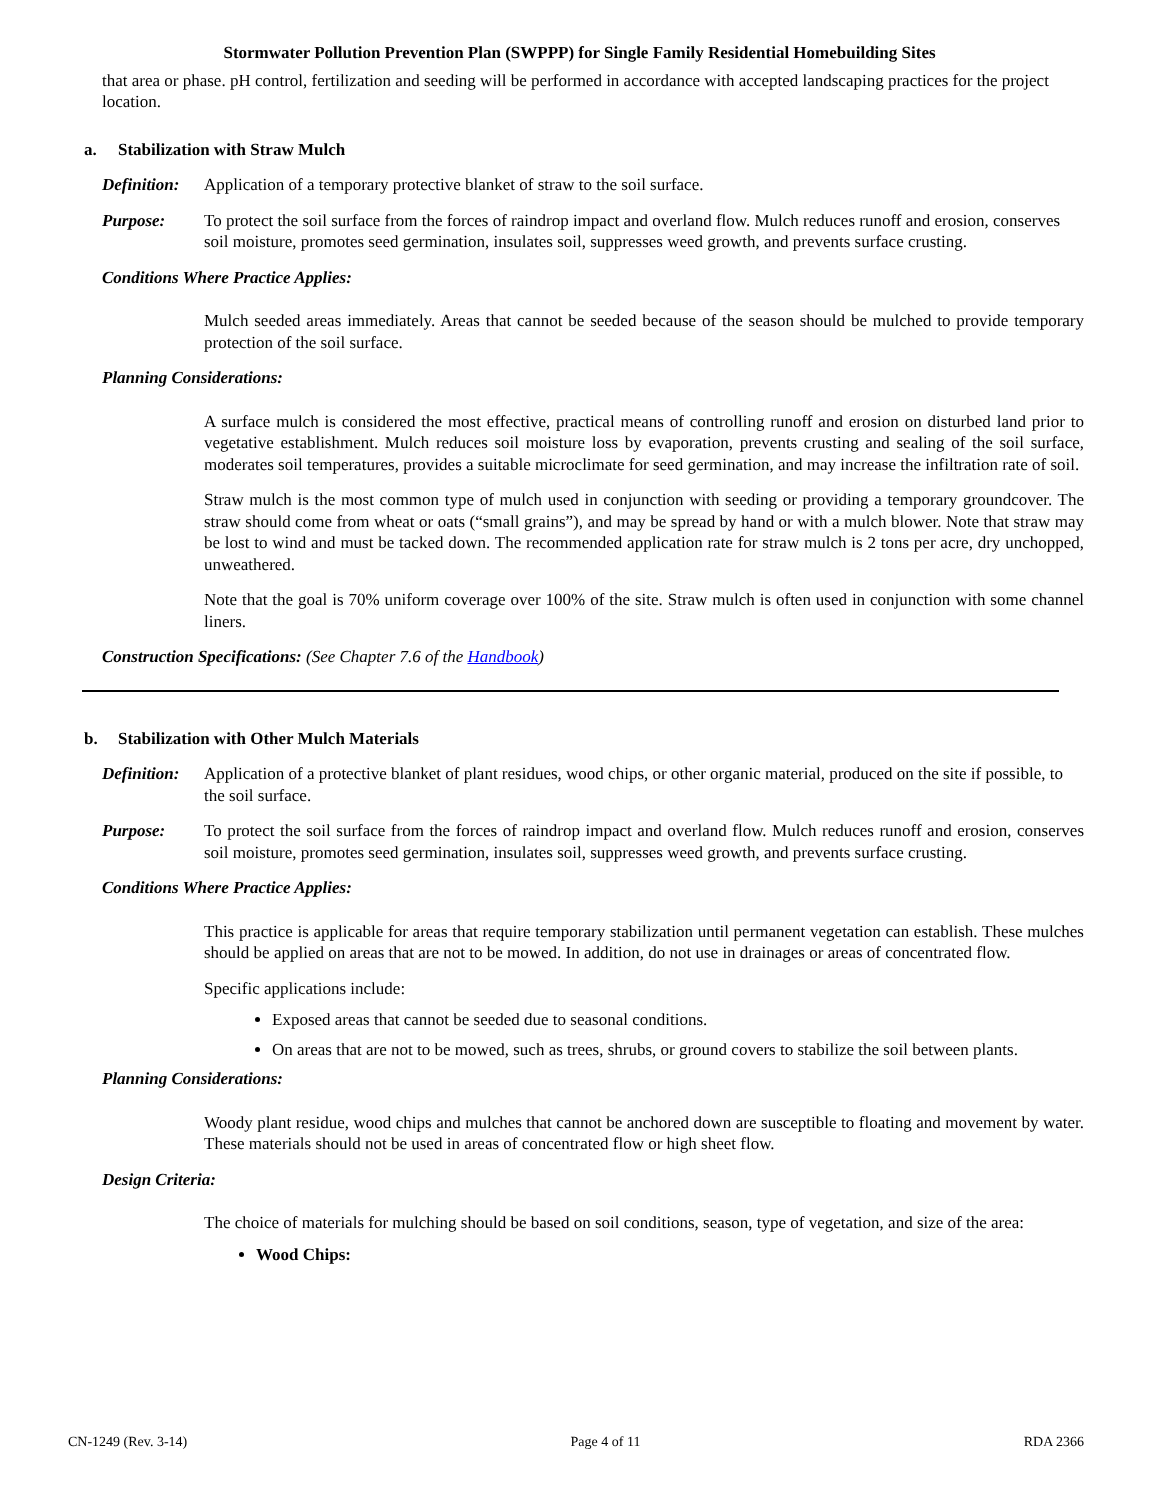Stormwater Pollution Prevention Plan (SWPPP) for Single Family Residential Homebuilding Sites
that area or phase. pH control, fertilization and seeding will be performed in accordance with accepted landscaping practices for the project location.
a. Stabilization with Straw Mulch
Definition:
Application of a temporary protective blanket of straw to the soil surface.
Purpose: To protect the soil surface from the forces of raindrop impact and overland flow. Mulch reduces runoff and erosion, conserves soil moisture, promotes seed germination, insulates soil, suppresses weed growth, and prevents surface crusting.
Conditions Where Practice Applies:
Mulch seeded areas immediately. Areas that cannot be seeded because of the season should be mulched to provide temporary protection of the soil surface.
Planning Considerations:
A surface mulch is considered the most effective, practical means of controlling runoff and erosion on disturbed land prior to vegetative establishment. Mulch reduces soil moisture loss by evaporation, prevents crusting and sealing of the soil surface, moderates soil temperatures, provides a suitable microclimate for seed germination, and may increase the infiltration rate of soil.
Straw mulch is the most common type of mulch used in conjunction with seeding or providing a temporary groundcover. The straw should come from wheat or oats (“small grains”), and may be spread by hand or with a mulch blower. Note that straw may be lost to wind and must be tacked down. The recommended application rate for straw mulch is 2 tons per acre, dry unchopped, unweathered.
Note that the goal is 70% uniform coverage over 100% of the site. Straw mulch is often used in conjunction with some channel liners.
Construction Specifications: (See Chapter 7.6 of the Handbook)
b. Stabilization with Other Mulch Materials
Definition:
Application of a protective blanket of plant residues, wood chips, or other organic material, produced on the site if possible, to the soil surface.
Purpose: To protect the soil surface from the forces of raindrop impact and overland flow. Mulch reduces runoff and erosion, conserves soil moisture, promotes seed germination, insulates soil, suppresses weed growth, and prevents surface crusting.
Conditions Where Practice Applies:
This practice is applicable for areas that require temporary stabilization until permanent vegetation can establish. These mulches should be applied on areas that are not to be mowed. In addition, do not use in drainages or areas of concentrated flow.
Specific applications include:
Exposed areas that cannot be seeded due to seasonal conditions.
On areas that are not to be mowed, such as trees, shrubs, or ground covers to stabilize the soil between plants.
Planning Considerations:
Woody plant residue, wood chips and mulches that cannot be anchored down are susceptible to floating and movement by water. These materials should not be used in areas of concentrated flow or high sheet flow.
Design Criteria:
The choice of materials for mulching should be based on soil conditions, season, type of vegetation, and size of the area:
Wood Chips:
CN-1249 (Rev. 3-14) Page 4 of 11 RDA 2366